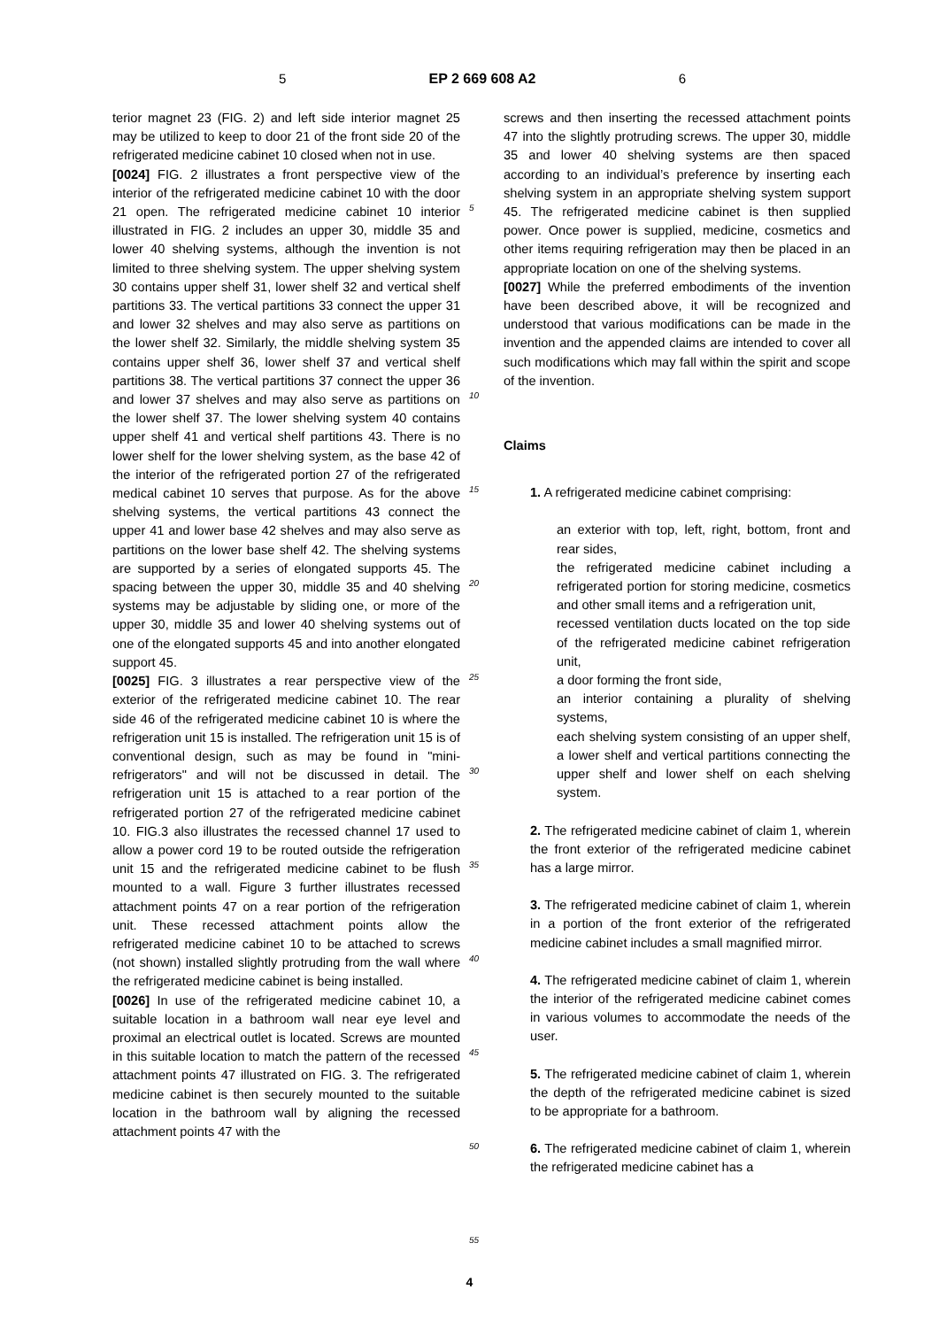5 EP 2 669 608 A2 6
terior magnet 23 (FIG. 2) and left side interior magnet 25 may be utilized to keep to door 21 of the front side 20 of the refrigerated medicine cabinet 10 closed when not in use.
[0024] FIG. 2 illustrates a front perspective view of the interior of the refrigerated medicine cabinet 10 with the door 21 open. The refrigerated medicine cabinet 10 interior illustrated in FIG. 2 includes an upper 30, middle 35 and lower 40 shelving systems, although the invention is not limited to three shelving system. The upper shelving system 30 contains upper shelf 31, lower shelf 32 and vertical shelf partitions 33. The vertical partitions 33 connect the upper 31 and lower 32 shelves and may also serve as partitions on the lower shelf 32. Similarly, the middle shelving system 35 contains upper shelf 36, lower shelf 37 and vertical shelf partitions 38. The vertical partitions 37 connect the upper 36 and lower 37 shelves and may also serve as partitions on the lower shelf 37. The lower shelving system 40 contains upper shelf 41 and vertical shelf partitions 43. There is no lower shelf for the lower shelving system, as the base 42 of the interior of the refrigerated portion 27 of the refrigerated medical cabinet 10 serves that purpose. As for the above shelving systems, the vertical partitions 43 connect the upper 41 and lower base 42 shelves and may also serve as partitions on the lower base shelf 42. The shelving systems are supported by a series of elongated supports 45. The spacing between the upper 30, middle 35 and 40 shelving systems may be adjustable by sliding one, or more of the upper 30, middle 35 and lower 40 shelving systems out of one of the elongated supports 45 and into another elongated support 45.
[0025] FIG. 3 illustrates a rear perspective view of the exterior of the refrigerated medicine cabinet 10. The rear side 46 of the refrigerated medicine cabinet 10 is where the refrigeration unit 15 is installed. The refrigeration unit 15 is of conventional design, such as may be found in "mini-refrigerators" and will not be discussed in detail. The refrigeration unit 15 is attached to a rear portion of the refrigerated portion 27 of the refrigerated medicine cabinet 10. FIG.3 also illustrates the recessed channel 17 used to allow a power cord 19 to be routed outside the refrigeration unit 15 and the refrigerated medicine cabinet to be flush mounted to a wall. Figure 3 further illustrates recessed attachment points 47 on a rear portion of the refrigeration unit. These recessed attachment points allow the refrigerated medicine cabinet 10 to be attached to screws (not shown) installed slightly protruding from the wall where the refrigerated medicine cabinet is being installed.
[0026] In use of the refrigerated medicine cabinet 10, a suitable location in a bathroom wall near eye level and proximal an electrical outlet is located. Screws are mounted in this suitable location to match the pattern of the recessed attachment points 47 illustrated on FIG. 3. The refrigerated medicine cabinet is then securely mounted to the suitable location in the bathroom wall by aligning the recessed attachment points 47 with the
5
10
15
20
25
30
35
40
45
50
55
screws and then inserting the recessed attachment points 47 into the slightly protruding screws. The upper 30, middle 35 and lower 40 shelving systems are then spaced according to an individual’s preference by inserting each shelving system in an appropriate shelving system support 45. The refrigerated medicine cabinet is then supplied power. Once power is supplied, medicine, cosmetics and other items requiring refrigeration may then be placed in an appropriate location on one of the shelving systems.
[0027] While the preferred embodiments of the invention have been described above, it will be recognized and understood that various modifications can be made in the invention and the appended claims are intended to cover all such modifications which may fall within the spirit and scope of the invention.
Claims
1. A refrigerated medicine cabinet comprising:
an exterior with top, left, right, bottom, front and rear sides,
the refrigerated medicine cabinet including a refrigerated portion for storing medicine, cosmetics and other small items and a refrigeration unit,
recessed ventilation ducts located on the top side of the refrigerated medicine cabinet refrigeration unit,
a door forming the front side,
an interior containing a plurality of shelving systems,
each shelving system consisting of an upper shelf, a lower shelf and vertical partitions connecting the upper shelf and lower shelf on each shelving system.
2. The refrigerated medicine cabinet of claim 1, wherein the front exterior of the refrigerated medicine cabinet has a large mirror.
3. The refrigerated medicine cabinet of claim 1, wherein in a portion of the front exterior of the refrigerated medicine cabinet includes a small magnified mirror.
4. The refrigerated medicine cabinet of claim 1, wherein the interior of the refrigerated medicine cabinet comes in various volumes to accommodate the needs of the user.
5. The refrigerated medicine cabinet of claim 1, wherein the depth of the refrigerated medicine cabinet is sized to be appropriate for a bathroom.
6. The refrigerated medicine cabinet of claim 1, wherein the refrigerated medicine cabinet has a
4